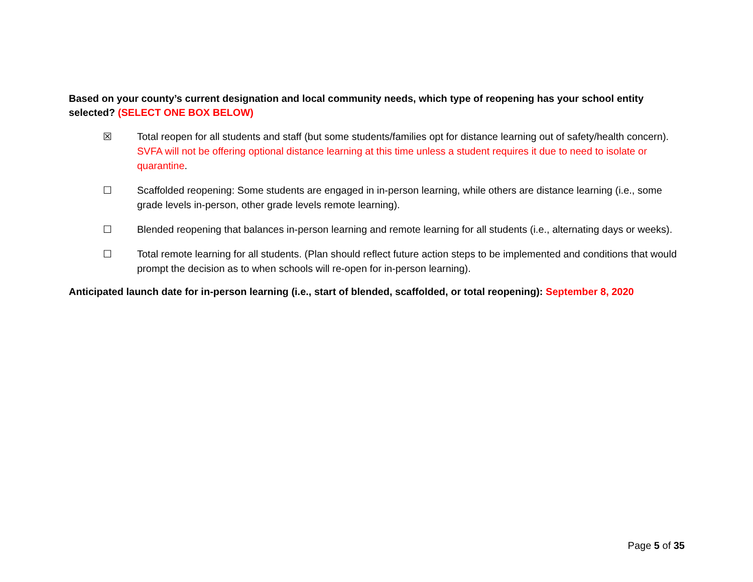Based on your county’s current designation and local community needs, which type of reopening has your school entity selected? (SELECT ONE BOX BELOW)
☒ Total reopen for all students and staff (but some students/families opt for distance learning out of safety/health concern). SVFA will not be offering optional distance learning at this time unless a student requires it due to need to isolate or quarantine.
☐ Scaffolded reopening: Some students are engaged in in-person learning, while others are distance learning (i.e., some grade levels in-person, other grade levels remote learning).
☐ Blended reopening that balances in-person learning and remote learning for all students (i.e., alternating days or weeks).
☐ Total remote learning for all students. (Plan should reflect future action steps to be implemented and conditions that would prompt the decision as to when schools will re-open for in-person learning).
Anticipated launch date for in-person learning (i.e., start of blended, scaffolded, or total reopening): September 8, 2020
Page 5 of 35